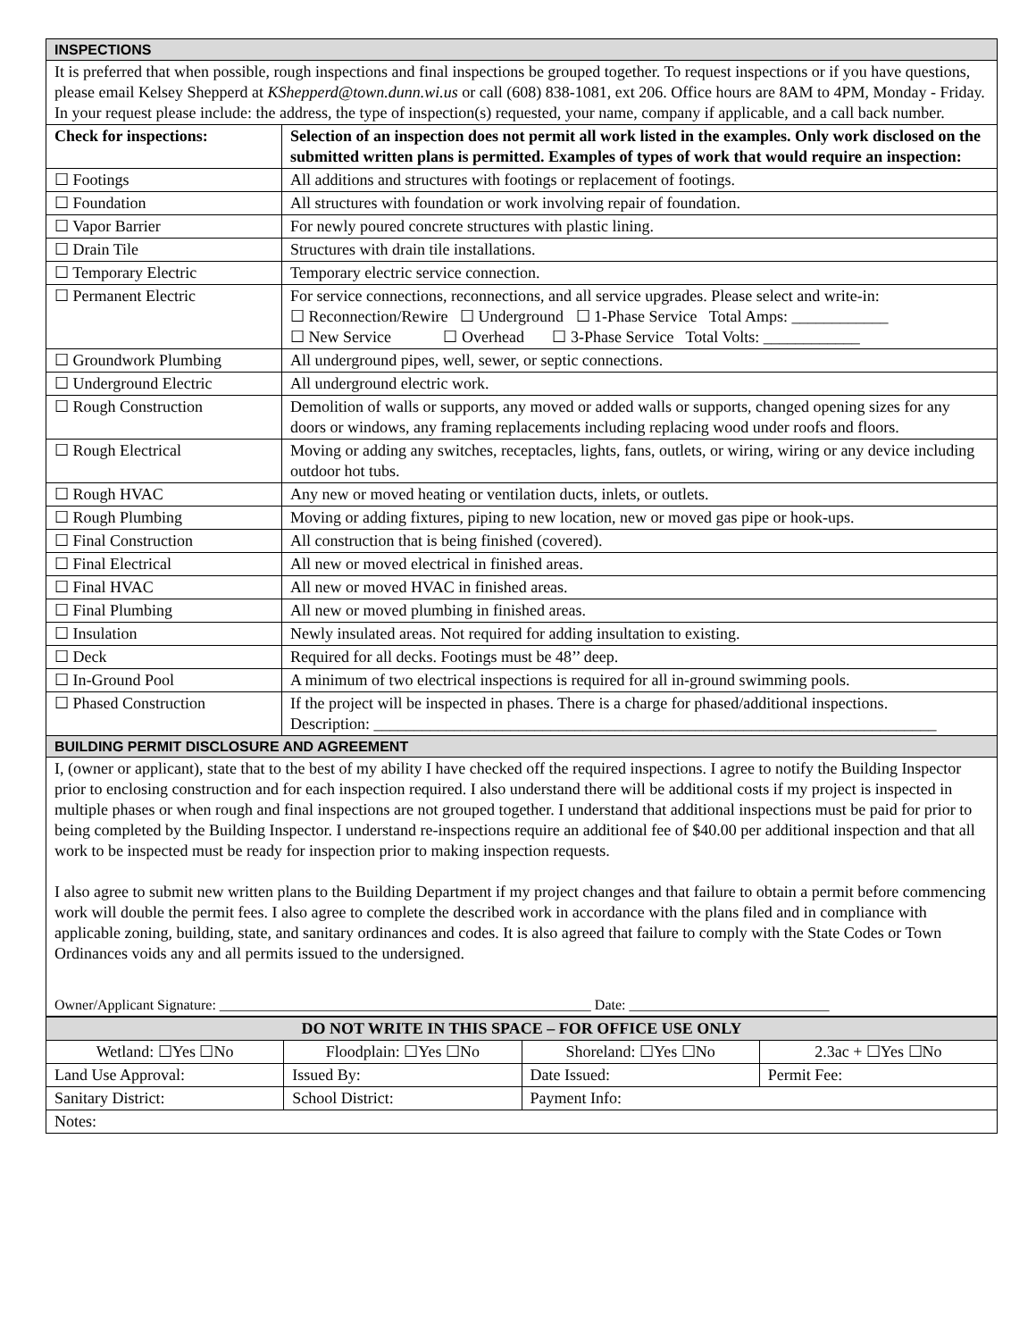| INSPECTIONS | |
| It is preferred that when possible, rough inspections and final inspections be grouped together. To request inspections or if you have questions, please email Kelsey Shepperd at KShepperd@town.dunn.wi.us or call (608) 838-1081, ext 206. Office hours are 8AM to 4PM, Monday - Friday. In your request please include: the address, the type of inspection(s) requested, your name, company if applicable, and a call back number. | |
| Check for inspections: | Selection of an inspection does not permit all work listed in the examples. Only work disclosed on the submitted written plans is permitted. Examples of types of work that would require an inspection: |
| ☐ Footings | All additions and structures with footings or replacement of footings. |
| ☐ Foundation | All structures with foundation or work involving repair of foundation. |
| ☐ Vapor Barrier | For newly poured concrete structures with plastic lining. |
| ☐ Drain Tile | Structures with drain tile installations. |
| ☐ Temporary Electric | Temporary electric service connection. |
| ☐ Permanent Electric | For service connections, reconnections, and all service upgrades. Please select and write-in: ☐ Reconnection/Rewire ☐ Underground ☐ 1-Phase Service Total Amps: ____________ ☐ New Service ☐ Overhead ☐ 3-Phase Service Total Volts: ____________ |
| ☐ Groundwork Plumbing | All underground pipes, well, sewer, or septic connections. |
| ☐ Underground Electric | All underground electric work. |
| ☐ Rough Construction | Demolition of walls or supports, any moved or added walls or supports, changed opening sizes for any doors or windows, any framing replacements including replacing wood under roofs and floors. |
| ☐ Rough Electrical | Moving or adding any switches, receptacles, lights, fans, outlets, or wiring, wiring or any device including outdoor hot tubs. |
| ☐ Rough HVAC | Any new or moved heating or ventilation ducts, inlets, or outlets. |
| ☐ Rough Plumbing | Moving or adding fixtures, piping to new location, new or moved gas pipe or hook-ups. |
| ☐ Final Construction | All construction that is being finished (covered). |
| ☐ Final Electrical | All new or moved electrical in finished areas. |
| ☐ Final HVAC | All new or moved HVAC in finished areas. |
| ☐ Final Plumbing | All new or moved plumbing in finished areas. |
| ☐ Insulation | Newly insulated areas. Not required for adding insultation to existing. |
| ☐ Deck | Required for all decks. Footings must be 48’’ deep. |
| ☐ In-Ground Pool | A minimum of two electrical inspections is required for all in-ground swimming pools. |
| ☐ Phased Construction | If the project will be inspected in phases. There is a charge for phased/additional inspections. Description: ______________________________________________________________________ |
| BUILDING PERMIT DISCLOSURE AND AGREEMENT | |
| I, (owner or applicant), state that to the best of my ability I have checked off the required inspections. I agree to notify the Building Inspector prior to enclosing construction and for each inspection required. I also understand there will be additional costs if my project is inspected in multiple phases or when rough and final inspections are not grouped together. I understand that additional inspections must be paid for prior to being completed by the Building Inspector. I understand re-inspections require an additional fee of $40.00 per additional inspection and that all work to be inspected must be ready for inspection prior to making inspection requests. I also agree to submit new written plans to the Building Department if my project changes and that failure to obtain a permit before commencing work will double the permit fees. I also agree to complete the described work in accordance with the plans filed and in compliance with applicable zoning, building, state, and sanitary ordinances and codes. It is also agreed that failure to comply with the State Codes or Town Ordinances voids any and all permits issued to the undersigned. Owner/Applicant Signature: ____________________________________________________ Date: ____________________________ | |
| DO NOT WRITE IN THIS SPACE – FOR OFFICE USE ONLY | | | |
| --- | --- | --- | --- |
| Wetland: ☐Yes ☐No | Floodplain: ☐Yes ☐No | Shoreland: ☐Yes ☐No | 2.3ac + ☐Yes ☐No |
| Land Use Approval: | Issued By: | Date Issued: | Permit Fee: |
| Sanitary District: | School District: | Payment Info: | |
| Notes: | | | |